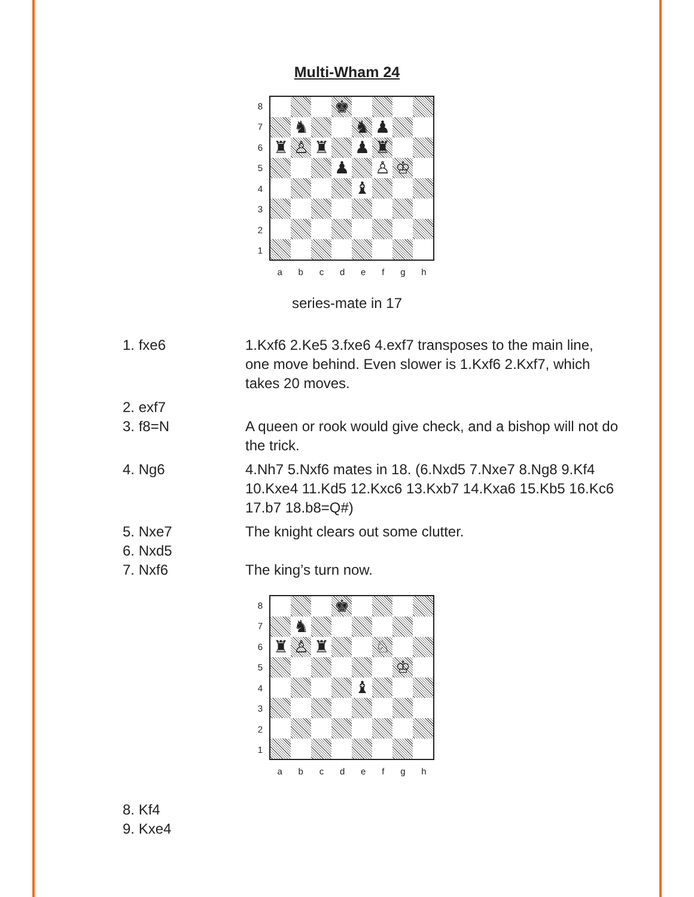Multi-Wham 24
87654321
♚
♞
♞
♟
♜
♙
♜
♟
♜
♟
♙
♔
♝
abcdefgh
series-mate in 17
| 1. fxe6 | 1.Kxf6 2.Ke5 3.fxe6 4.exf7 transposes to the main line, one move behind. Even slower is 1.Kxf6 2.Kxf7, which takes 20 moves. |
| 2. exf7 | |
| 3. f8=N | A queen or rook would give check, and a bishop will not do the trick. |
| 4. Ng6 | 4.Nh7 5.Nxf6 mates in 18. (6.Nxd5 7.Nxe7 8.Ng8 9.Kf4 10.Kxe4 11.Kd5 12.Kxc6 13.Kxb7 14.Kxa6 15.Kb5 16.Kc6 17.b7 18.b8=Q#) |
| 5. Nxe7 | The knight clears out some clutter. |
| 6. Nxd5 | |
| 7. Nxf6 | The king’s turn now. |
87654321
♚
♞
♜
♙
♜
♘
♔
♝
abcdefgh
| 8. Kf4 | |
| 9. Kxe4 | |